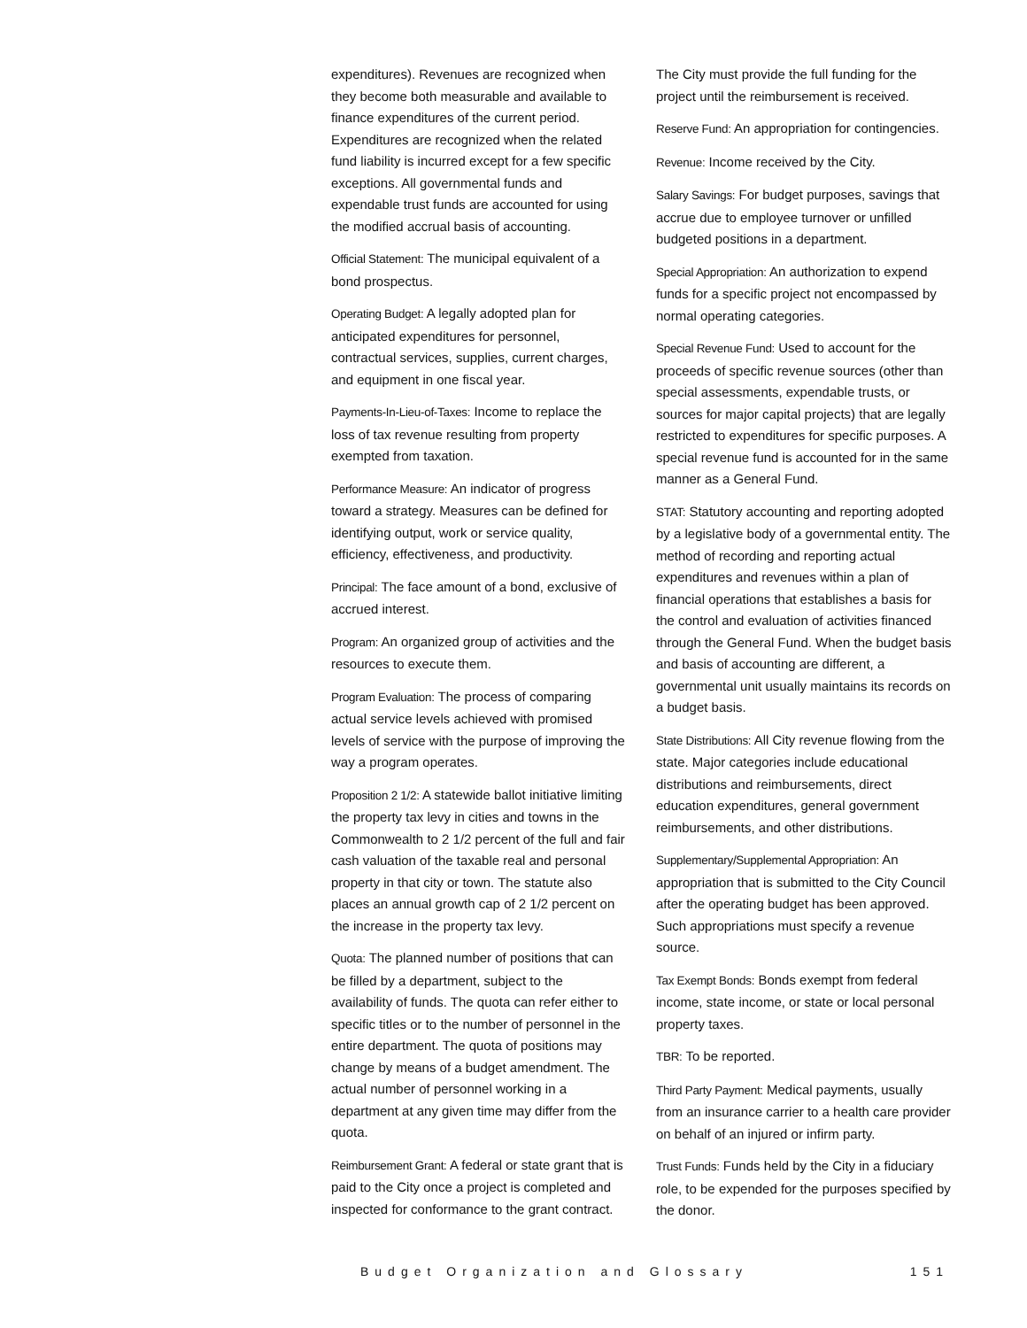expenditures). Revenues are recognized when they become both measurable and available to finance expenditures of the current period. Expenditures are recognized when the related fund liability is incurred except for a few specific exceptions. All governmental funds and expendable trust funds are accounted for using the modified accrual basis of accounting.
Official Statement: The municipal equivalent of a bond prospectus.
Operating Budget: A legally adopted plan for anticipated expenditures for personnel, contractual services, supplies, current charges, and equipment in one fiscal year.
Payments-In-Lieu-of-Taxes: Income to replace the loss of tax revenue resulting from property exempted from taxation.
Performance Measure: An indicator of progress toward a strategy. Measures can be defined for identifying output, work or service quality, efficiency, effectiveness, and productivity.
Principal: The face amount of a bond, exclusive of accrued interest.
Program: An organized group of activities and the resources to execute them.
Program Evaluation: The process of comparing actual service levels achieved with promised levels of service with the purpose of improving the way a program operates.
Proposition 2 1/2: A statewide ballot initiative limiting the property tax levy in cities and towns in the Commonwealth to 2 1/2 percent of the full and fair cash valuation of the taxable real and personal property in that city or town. The statute also places an annual growth cap of 2 1/2 percent on the increase in the property tax levy.
Quota: The planned number of positions that can be filled by a department, subject to the availability of funds. The quota can refer either to specific titles or to the number of personnel in the entire department. The quota of positions may change by means of a budget amendment. The actual number of personnel working in a department at any given time may differ from the quota.
Reimbursement Grant: A federal or state grant that is paid to the City once a project is completed and inspected for conformance to the grant contract.
The City must provide the full funding for the project until the reimbursement is received.
Reserve Fund: An appropriation for contingencies.
Revenue: Income received by the City.
Salary Savings: For budget purposes, savings that accrue due to employee turnover or unfilled budgeted positions in a department.
Special Appropriation: An authorization to expend funds for a specific project not encompassed by normal operating categories.
Special Revenue Fund: Used to account for the proceeds of specific revenue sources (other than special assessments, expendable trusts, or sources for major capital projects) that are legally restricted to expenditures for specific purposes. A special revenue fund is accounted for in the same manner as a General Fund.
STAT: Statutory accounting and reporting adopted by a legislative body of a governmental entity. The method of recording and reporting actual expenditures and revenues within a plan of financial operations that establishes a basis for the control and evaluation of activities financed through the General Fund. When the budget basis and basis of accounting are different, a governmental unit usually maintains its records on a budget basis.
State Distributions: All City revenue flowing from the state. Major categories include educational distributions and reimbursements, direct education expenditures, general government reimbursements, and other distributions.
Supplementary/Supplemental Appropriation: An appropriation that is submitted to the City Council after the operating budget has been approved. Such appropriations must specify a revenue source.
Tax Exempt Bonds: Bonds exempt from federal income, state income, or state or local personal property taxes.
TBR: To be reported.
Third Party Payment: Medical payments, usually from an insurance carrier to a health care provider on behalf of an injured or infirm party.
Trust Funds: Funds held by the City in a fiduciary role, to be expended for the purposes specified by the donor.
Budget Organization and Glossary 151